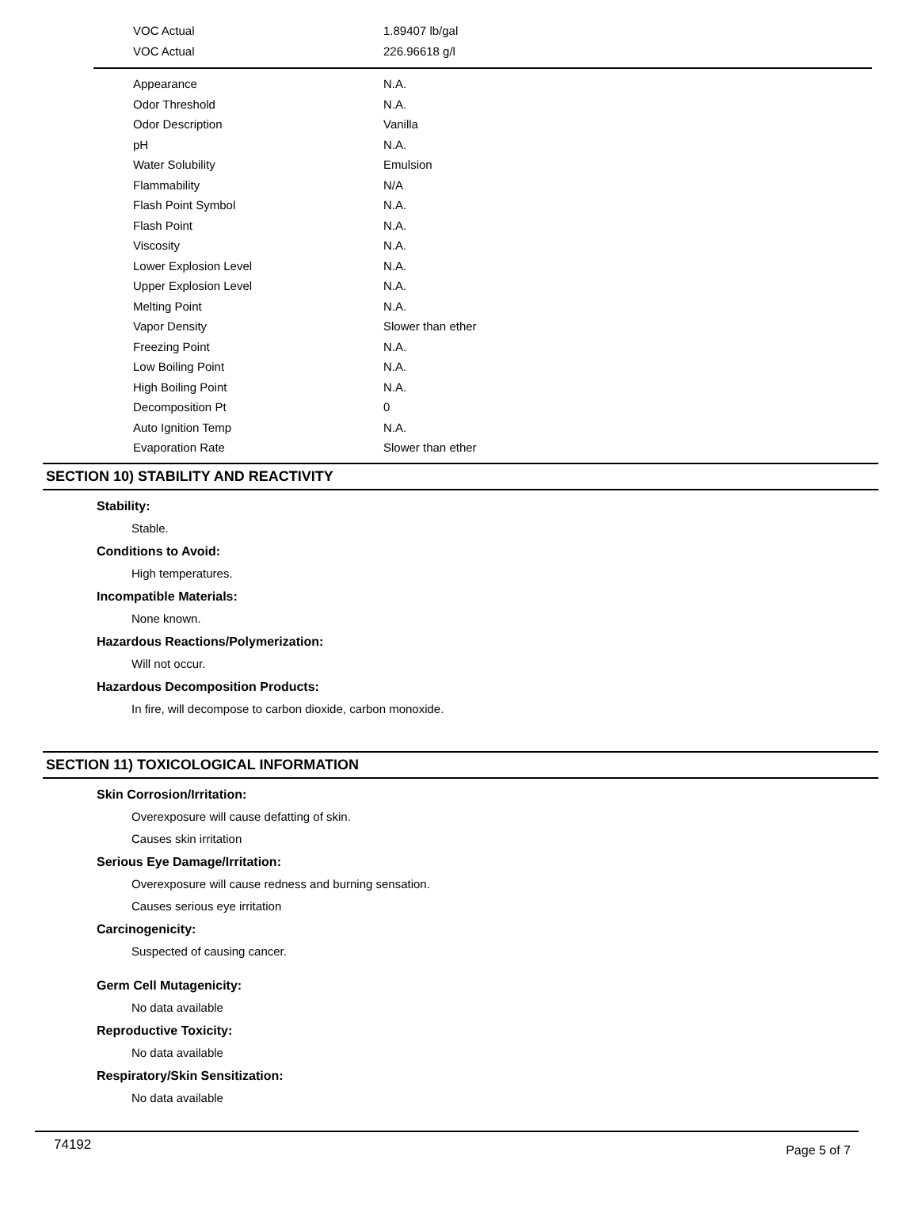| VOC Actual | 1.89407 lb/gal |
| VOC Actual | 226.96618 g/l |
| Appearance | N.A. |
| Odor Threshold | N.A. |
| Odor Description | Vanilla |
| pH | N.A. |
| Water Solubility | Emulsion |
| Flammability | N/A |
| Flash Point Symbol | N.A. |
| Flash Point | N.A. |
| Viscosity | N.A. |
| Lower Explosion Level | N.A. |
| Upper Explosion Level | N.A. |
| Melting Point | N.A. |
| Vapor Density | Slower than ether |
| Freezing Point | N.A. |
| Low Boiling Point | N.A. |
| High Boiling Point | N.A. |
| Decomposition Pt | 0 |
| Auto Ignition Temp | N.A. |
| Evaporation Rate | Slower than ether |
SECTION 10) STABILITY AND REACTIVITY
Stability:
Stable.
Conditions to Avoid:
High temperatures.
Incompatible Materials:
None known.
Hazardous Reactions/Polymerization:
Will not occur.
Hazardous Decomposition Products:
In fire, will decompose to carbon dioxide, carbon monoxide.
SECTION 11) TOXICOLOGICAL INFORMATION
Skin Corrosion/Irritation:
Overexposure will cause defatting of skin.
Causes skin irritation
Serious Eye Damage/Irritation:
Overexposure will cause redness and burning sensation.
Causes serious eye irritation
Carcinogenicity:
Suspected of causing cancer.
Germ Cell Mutagenicity:
No data available
Reproductive Toxicity:
No data available
Respiratory/Skin Sensitization:
No data available
74192 Page 5 of 7